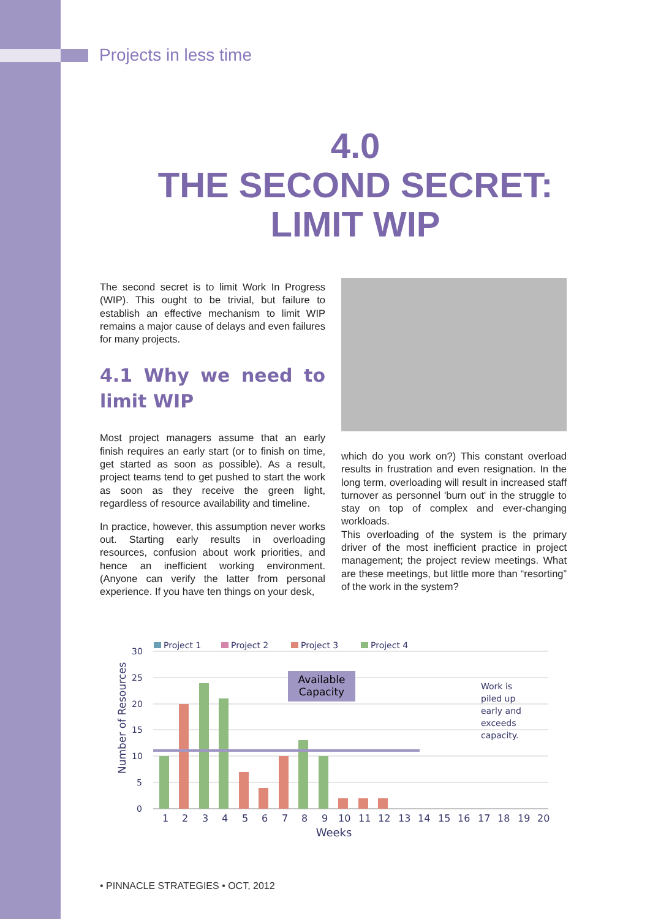Projects in less time
4.0
THE SECOND SECRET:
LIMIT WIP
The second secret is to limit Work In Progress (WIP). This ought to be trivial, but failure to establish an effective mechanism to limit WIP remains a major cause of delays and even failures for many projects.
4.1 Why we need to limit WIP
Most project managers assume that an early finish requires an early start (or to finish on time, get started as soon as possible). As a result, project teams tend to get pushed to start the work as soon as they receive the green light, regardless of resource availability and timeline.
In practice, however, this assumption never works out. Starting early results in overloading resources, confusion about work priorities, and hence an inefficient working environment. (Anyone can verify the latter from personal experience. If you have ten things on your desk,
which do you work on?) This constant overload results in frustration and even resignation. In the long term, overloading will result in increased staff turnover as personnel 'burn out' in the struggle to stay on top of complex and ever-changing workloads.
This overloading of the system is the primary driver of the most inefficient practice in project management; the project review meetings. What are these meetings, but little more than “resorting” of the work in the system?
Project 1
Project 2
Project 3
Project 4
30
25
20
15
10
5
0
Number of Resources
Available
Capacity
Work is
piled up
early and
exceeds
capacity.
1
2
3
4
5
6
7
8
9
10
11
12
13
14
15
16
17
18
19
20
Weeks
• PINNACLE STRATEGIES • OCT, 2012